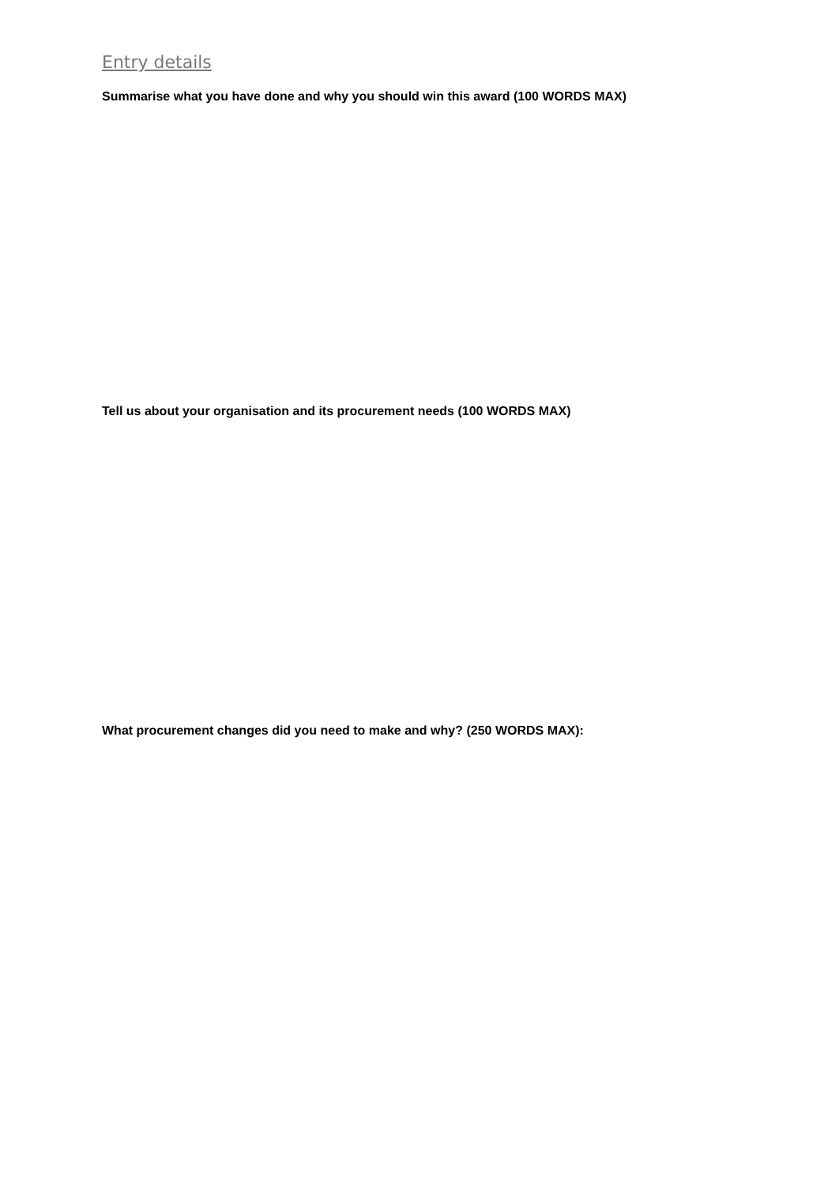Entry details
Summarise what you have done and why you should win this award (100 WORDS MAX)
Tell us about your organisation and its procurement needs (100 WORDS MAX)
What procurement changes did you need to make and why? (250 WORDS MAX):